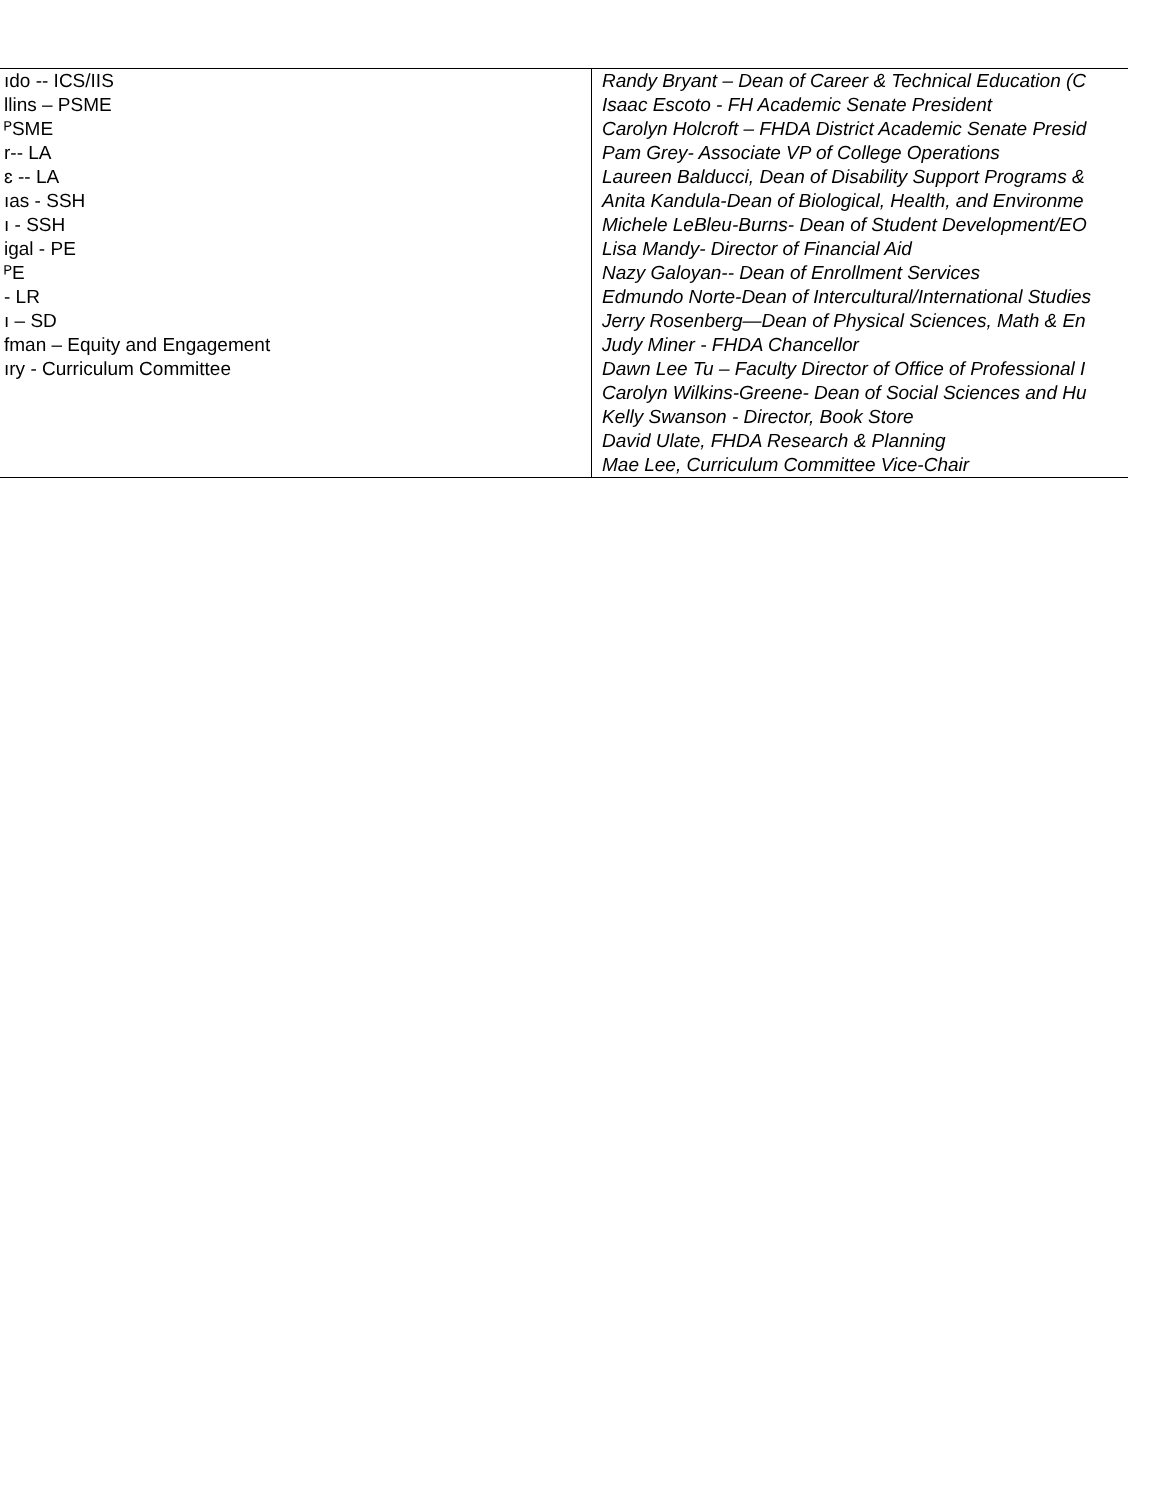| ıdo -- ICS/IIS llins – PSME ᴾSME r-- LA ɛ -- LA ıas - SSH ı - SSH igal - PE ᴾE - LR ı – SD fman – Equity and Engagement ıry - Curriculum Committee | Randy Bryant – Dean of Career & Technical Education (C Isaac Escoto - FH Academic Senate President Carolyn Holcroft – FHDA District Academic Senate Presid Pam Grey- Associate VP of College Operations Laureen Balducci, Dean of Disability Support Programs & Anita Kandula-Dean of Biological, Health, and Environme Michele LeBleu-Burns- Dean of Student Development/EO Lisa Mandy- Director of Financial Aid Nazy Galoyan-- Dean of Enrollment Services Edmundo Norte-Dean of Intercultural/International Studies Jerry Rosenberg—Dean of Physical Sciences, Math & En Judy Miner - FHDA Chancellor Dawn Lee Tu – Faculty Director of Office of Professional I Carolyn Wilkins-Greene- Dean of Social Sciences and Hu Kelly Swanson - Director, Book Store David Ulate, FHDA Research & Planning Mae Lee, Curriculum Committee Vice-Chair |